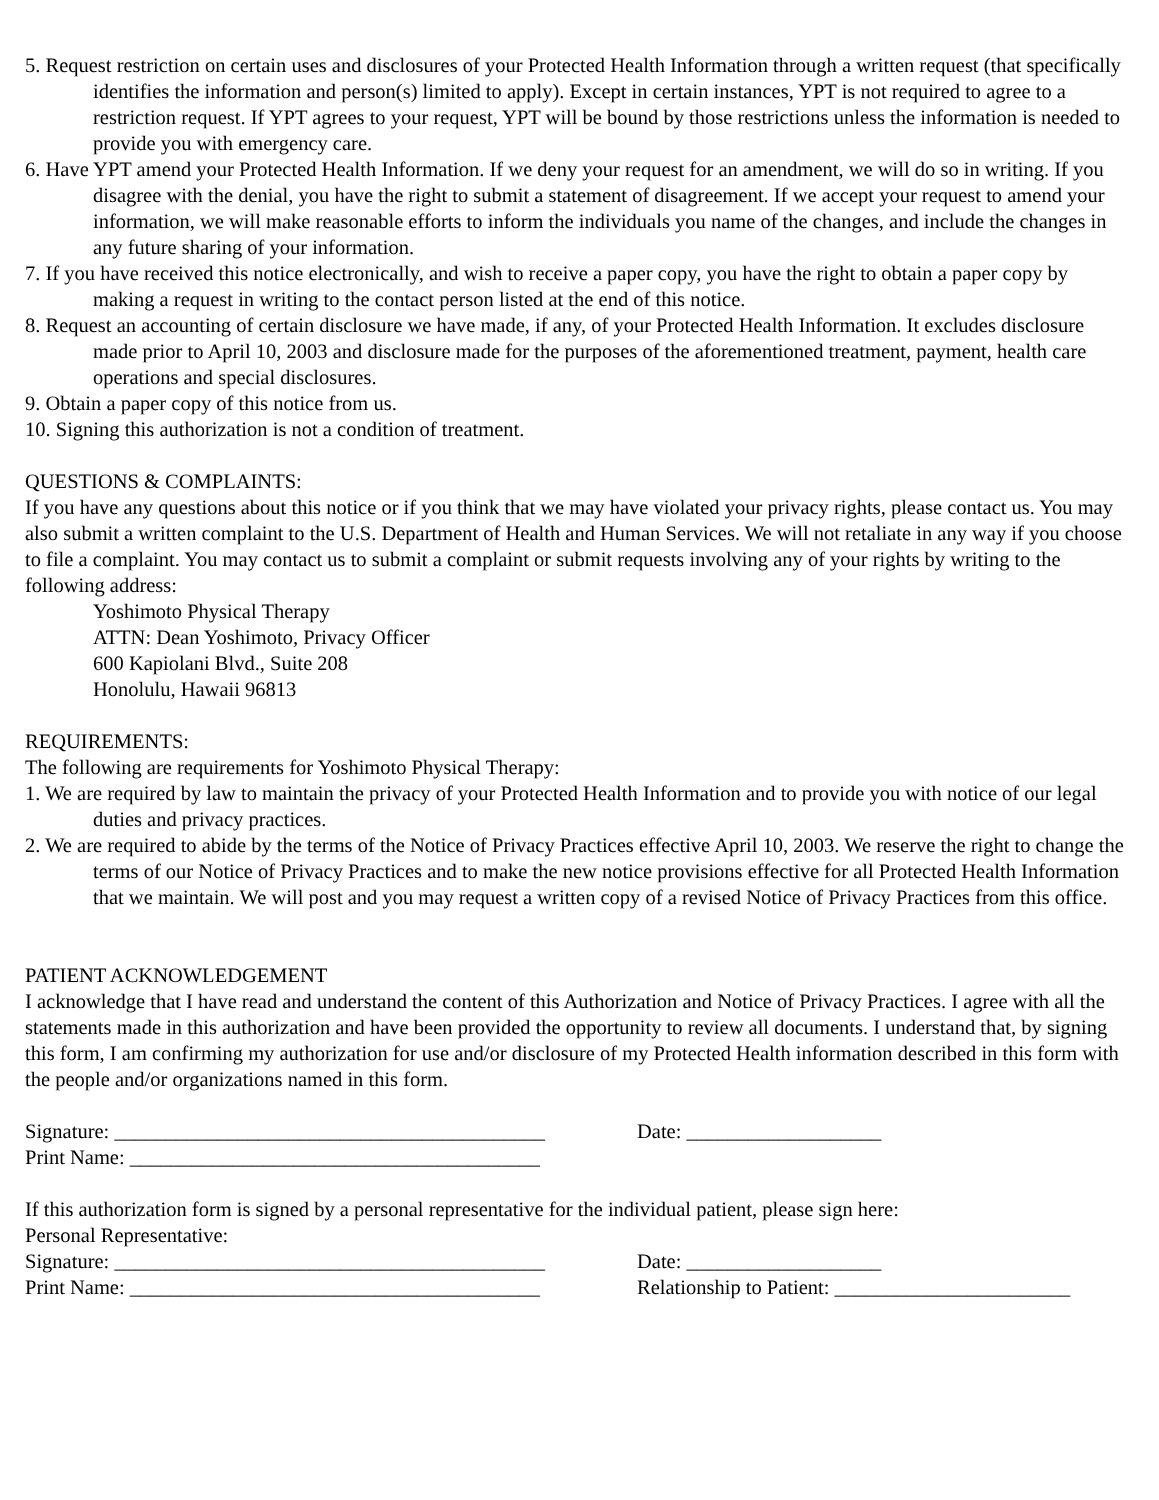5. Request restriction on certain uses and disclosures of your Protected Health Information through a written request (that specifically identifies the information and person(s) limited to apply). Except in certain instances, YPT is not required to agree to a restriction request. If YPT agrees to your request, YPT will be bound by those restrictions unless the information is needed to provide you with emergency care.
6. Have YPT amend your Protected Health Information. If we deny your request for an amendment, we will do so in writing. If you disagree with the denial, you have the right to submit a statement of disagreement. If we accept your request to amend your information, we will make reasonable efforts to inform the individuals you name of the changes, and include the changes in any future sharing of your information.
7. If you have received this notice electronically, and wish to receive a paper copy, you have the right to obtain a paper copy by making a request in writing to the contact person listed at the end of this notice.
8. Request an accounting of certain disclosure we have made, if any, of your Protected Health Information. It excludes disclosure made prior to April 10, 2003 and disclosure made for the purposes of the aforementioned treatment, payment, health care operations and special disclosures.
9. Obtain a paper copy of this notice from us.
10. Signing this authorization is not a condition of treatment.
QUESTIONS & COMPLAINTS:
If you have any questions about this notice or if you think that we may have violated your privacy rights, please contact us. You may also submit a written complaint to the U.S. Department of Health and Human Services. We will not retaliate in any way if you choose to file a complaint. You may contact us to submit a complaint or submit requests involving any of your rights by writing to the following address:
Yoshimoto Physical Therapy
ATTN: Dean Yoshimoto, Privacy Officer
600 Kapiolani Blvd., Suite 208
Honolulu, Hawaii 96813
REQUIREMENTS:
The following are requirements for Yoshimoto Physical Therapy:
1. We are required by law to maintain the privacy of your Protected Health Information and to provide you with notice of our legal duties and privacy practices.
2. We are required to abide by the terms of the Notice of Privacy Practices effective April 10, 2003. We reserve the right to change the terms of our Notice of Privacy Practices and to make the new notice provisions effective for all Protected Health Information that we maintain. We will post and you may request a written copy of a revised Notice of Privacy Practices from this office.
PATIENT ACKNOWLEDGEMENT
I acknowledge that I have read and understand the content of this Authorization and Notice of Privacy Practices. I agree with all the statements made in this authorization and have been provided the opportunity to review all documents. I understand that, by signing this form, I am confirming my authorization for use and/or disclosure of my Protected Health information described in this form with the people and/or organizations named in this form.
Signature: __________________________________________
Date: ___________________
Print Name: ________________________________________
If this authorization form is signed by a personal representative for the individual patient, please sign here:
Personal Representative:
Signature: __________________________________________
Date: ___________________
Print Name: ________________________________________
Relationship to Patient: _______________________